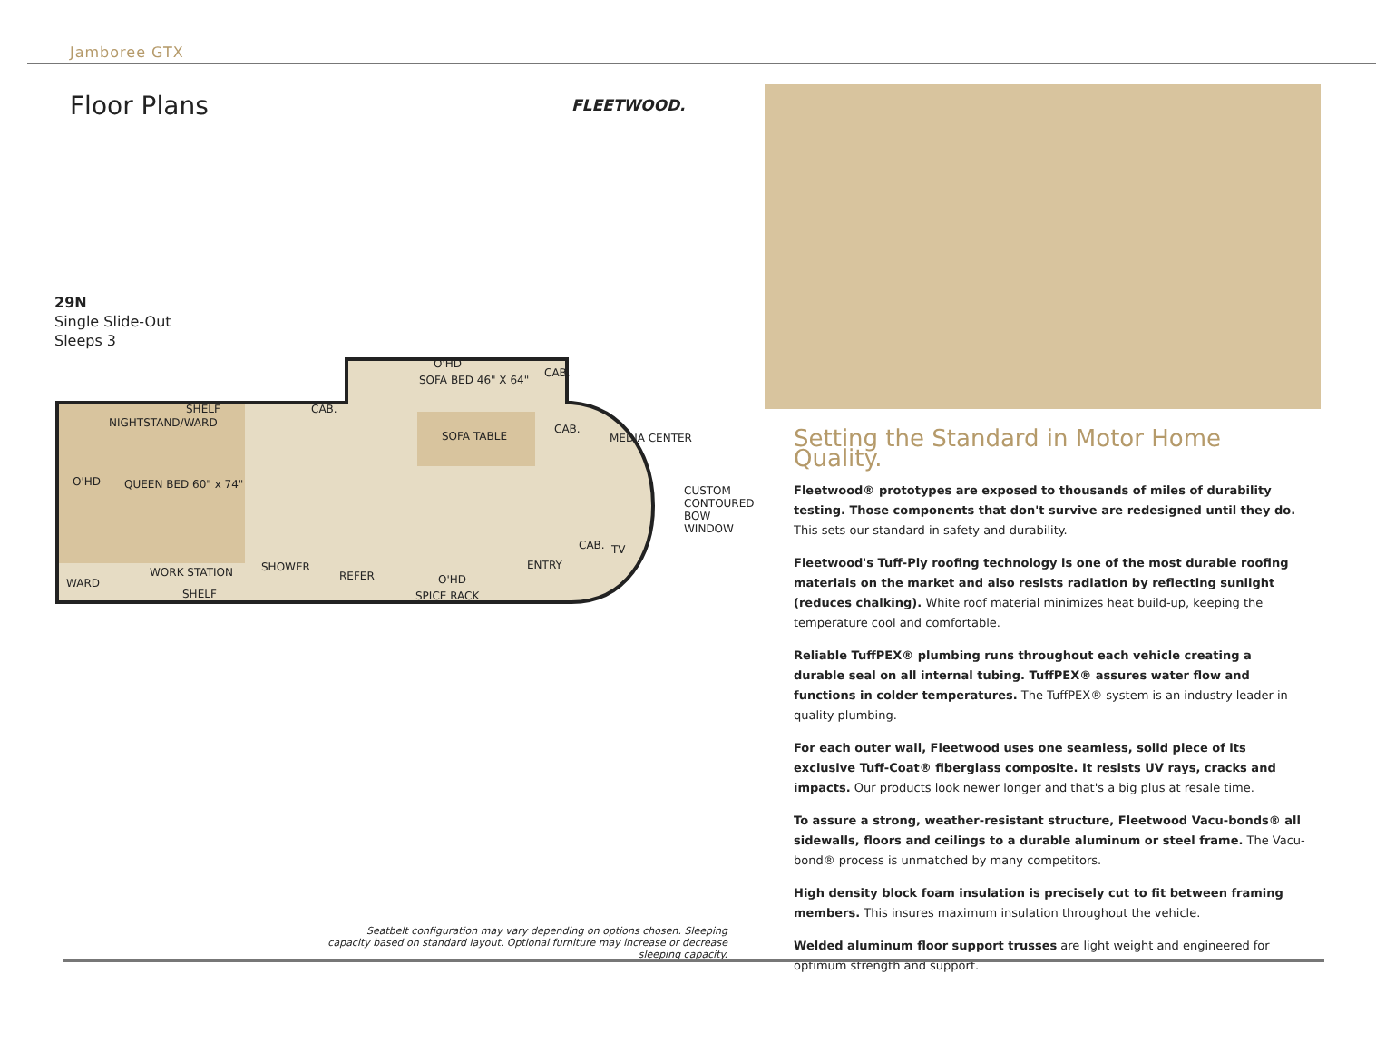Jamboree GTX
Floor Plans
FLEETWOOD.
29N
Single Slide-Out
Sleeps 3
SHELF
NIGHTSTAND/WARD
CAB.
O'HD
SOFA BED 46" X 64"
CAB.
SOFA TABLE
CAB.
MEDIA CENTER
QUEEN BED 60" x 74" O'HD
CUSTOM
CONTOURED
BOW WINDOW
CAB. TV
WORK STATION SHOWER
REFER O'HD
ENTRY
WARD
SHELF SPICE RACK
Seatbelt configuration may vary depending on options chosen. Sleeping capacity based on standard layout. Optional furniture may increase or decrease sleeping capacity.
Setting the Standard in Motor Home Quality.
Fleetwood® prototypes are exposed to thousands of miles of durability testing. Those components that don't survive are redesigned until they do. This sets our standard in safety and durability.
Fleetwood's Tuff-Ply roofing technology is one of the most durable roofing materials on the market and also resists radiation by reflecting sunlight (reduces chalking). White roof material minimizes heat build-up, keeping the temperature cool and comfortable.
Reliable TuffPEX® plumbing runs throughout each vehicle creating a durable seal on all internal tubing. TuffPEX® assures water flow and functions in colder temperatures. The TuffPEX® system is an industry leader in quality plumbing.
For each outer wall, Fleetwood uses one seamless, solid piece of its exclusive Tuff-Coat® fiberglass composite. It resists UV rays, cracks and impacts. Our products look newer longer and that's a big plus at resale time.
To assure a strong, weather-resistant structure, Fleetwood Vacu-bonds® all sidewalls, floors and ceilings to a durable aluminum or steel frame. The Vacu-bond® process is unmatched by many competitors.
High density block foam insulation is precisely cut to fit between framing members. This insures maximum insulation throughout the vehicle.
Welded aluminum floor support trusses are light weight and engineered for optimum strength and support.